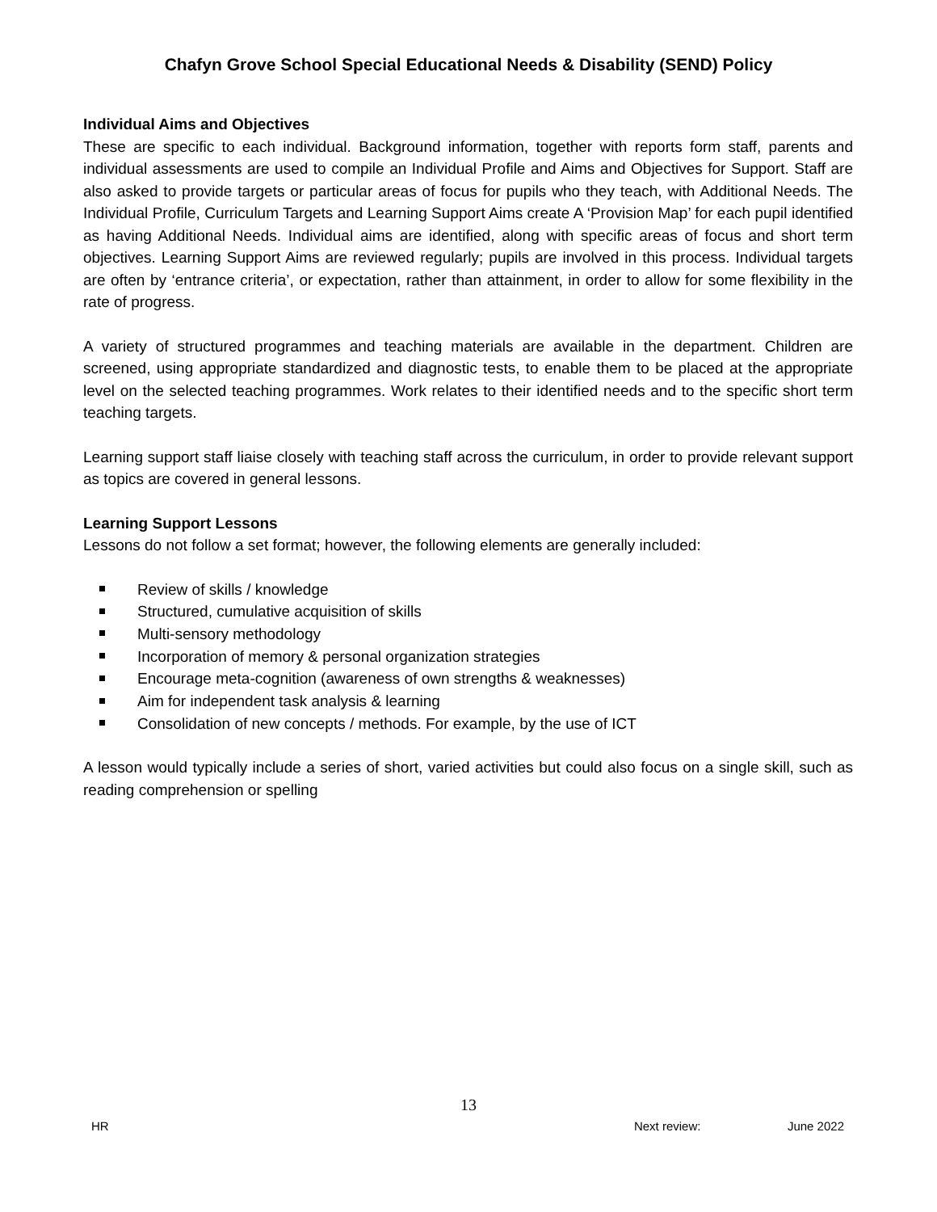Chafyn Grove School Special Educational Needs & Disability (SEND) Policy
Individual Aims and Objectives
These are specific to each individual. Background information, together with reports form staff, parents and individual assessments are used to compile an Individual Profile and Aims and Objectives for Support. Staff are also asked to provide targets or particular areas of focus for pupils who they teach, with Additional Needs. The Individual Profile, Curriculum Targets and Learning Support Aims create A ‘Provision Map’ for each pupil identified as having Additional Needs. Individual aims are identified, along with specific areas of focus and short term objectives. Learning Support Aims are reviewed regularly; pupils are involved in this process. Individual targets are often by ‘entrance criteria’, or expectation, rather than attainment, in order to allow for some flexibility in the rate of progress.
A variety of structured programmes and teaching materials are available in the department. Children are screened, using appropriate standardized and diagnostic tests, to enable them to be placed at the appropriate level on the selected teaching programmes. Work relates to their identified needs and to the specific short term teaching targets.
Learning support staff liaise closely with teaching staff across the curriculum, in order to provide relevant support as topics are covered in general lessons.
Learning Support Lessons
Lessons do not follow a set format; however, the following elements are generally included:
Review of skills / knowledge
Structured, cumulative acquisition of skills
Multi-sensory methodology
Incorporation of memory & personal organization strategies
Encourage meta-cognition (awareness of own strengths & weaknesses)
Aim for independent task analysis & learning
Consolidation of new concepts / methods. For example, by the use of ICT
A lesson would typically include a series of short, varied activities but could also focus on a single skill, such as reading comprehension or spelling
13
HR Next review: June 2022